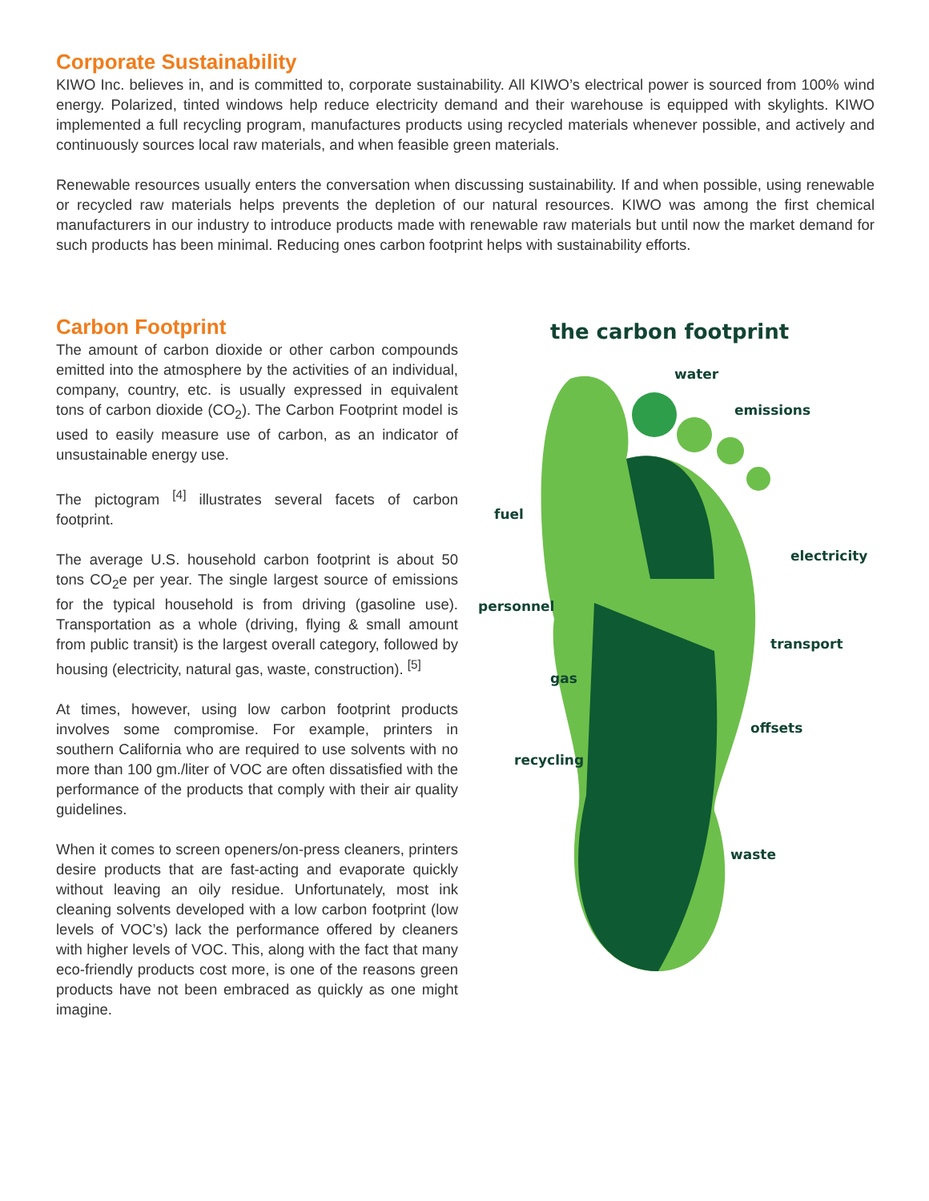Corporate Sustainability
KIWO Inc. believes in, and is committed to, corporate sustainability. All KIWO’s electrical power is sourced from 100% wind energy. Polarized, tinted windows help reduce electricity demand and their warehouse is equipped with skylights. KIWO implemented a full recycling program, manufactures products using recycled materials whenever possible, and actively and continuously sources local raw materials, and when feasible green materials.
Renewable resources usually enters the conversation when discussing sustainability. If and when possible, using renewable or recycled raw materials helps prevents the depletion of our natural resources. KIWO was among the first chemical manufacturers in our industry to introduce products made with renewable raw materials but until now the market demand for such products has been minimal. Reducing ones carbon footprint helps with sustainability efforts.
the carbon footprint
water
emissions
fuel
electricity
personnel
transport
gas
offsets
recycling
waste
Carbon Footprint
The amount of carbon dioxide or other carbon compounds emitted into the atmosphere by the activities of an individual, company, country, etc. is usually expressed in equivalent tons of carbon dioxide (CO<sub>2</sub>). The Carbon Footprint model is used to easily measure use of carbon, as an indicator of unsustainable energy use.
The pictogram <sup>[4]</sup> illustrates several facets of carbon footprint.
The average U.S. household carbon footprint is about 50 tons CO<sub>2</sub>e per year. The single largest source of emissions for the typical household is from driving (gasoline use). Transportation as a whole (driving, flying & small amount from public transit) is the largest overall category, followed by housing (electricity, natural gas, waste, construction). <sup>[5]</sup>
At times, however, using low carbon footprint products involves some compromise. For example, printers in southern California who are required to use solvents with no more than 100 gm./liter of VOC are often dissatisfied with the performance of the products that comply with their air quality guidelines.
When it comes to screen openers/on-press cleaners, printers desire products that are fast-acting and evaporate quickly without leaving an oily residue. Unfortunately, most ink cleaning solvents developed with a low carbon footprint (low levels of VOC’s) lack the performance offered by cleaners with higher levels of VOC. This, along with the fact that many eco-friendly products cost more, is one of the reasons green products have not been embraced as quickly as one might imagine.